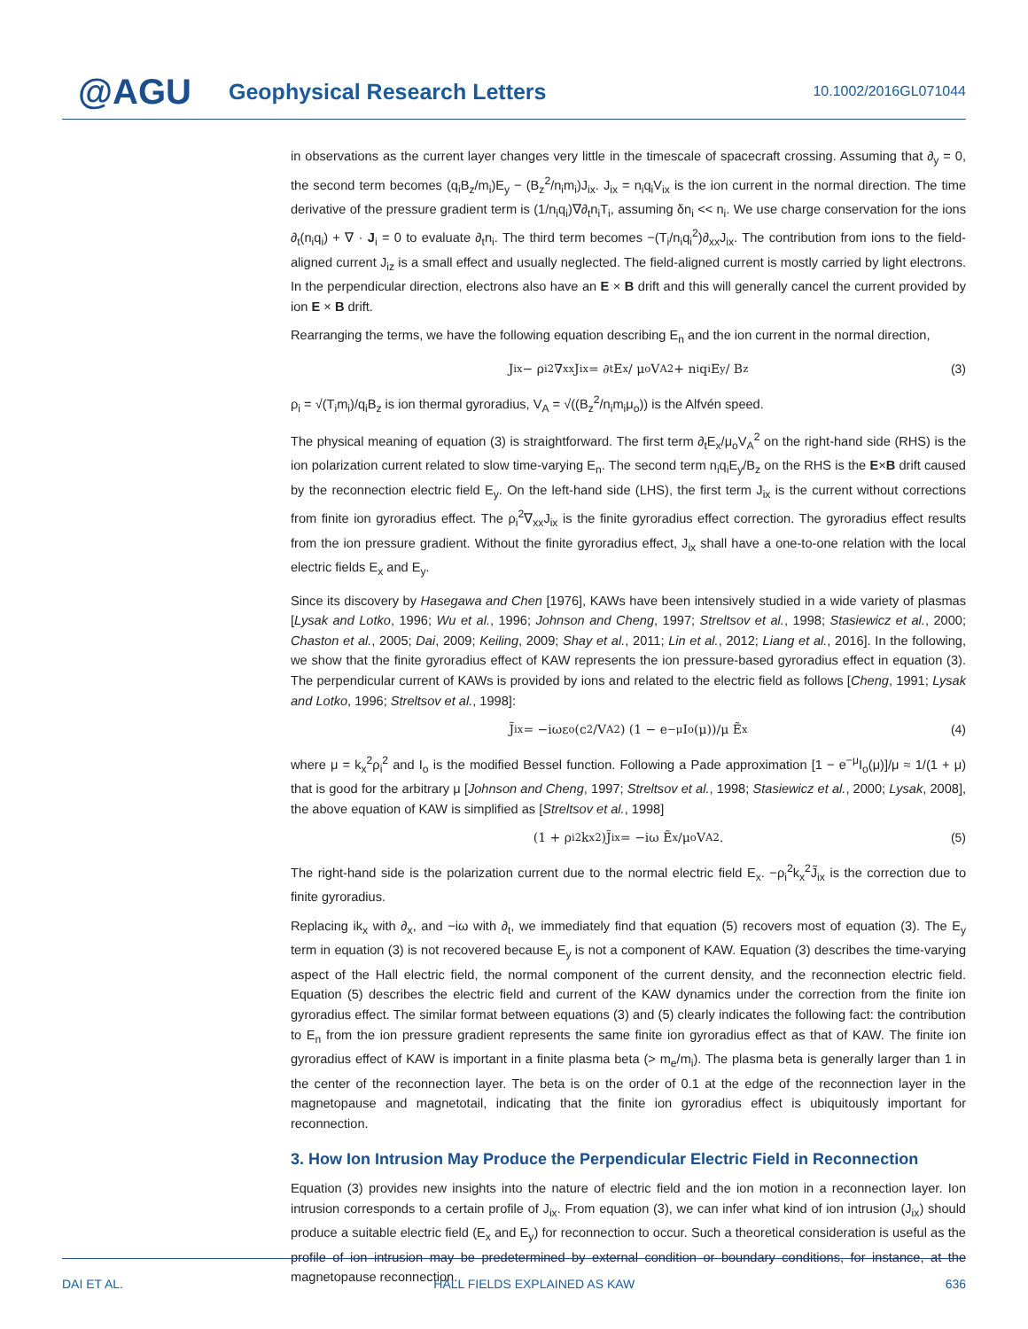@AGU
Geophysical Research Letters
10.1002/2016GL071044
in observations as the current layer changes very little in the timescale of spacecraft crossing. Assuming that ∂<sub>y</sub> = 0, the second term becomes (q<sub>i</sub>B<sub>z</sub>/m<sub>i</sub>)E<sub>y</sub> − (B<sub>z</sub><sup>2</sup>/n<sub>i</sub>m<sub>i</sub>)J<sub>ix</sub>. J<sub>ix</sub> = n<sub>i</sub>q<sub>i</sub>V<sub>ix</sub> is the ion current in the normal direction. The time derivative of the pressure gradient term is (1/n<sub>i</sub>q<sub>i</sub>)∇∂<sub>t</sub>n<sub>i</sub>T<sub>i</sub>, assuming δn<sub>i</sub> << n<sub>i</sub>. We use charge conservation for the ions ∂<sub>t</sub>(n<sub>i</sub>q<sub>i</sub>) + ∇ · J<sub>i</sub> = 0 to evaluate ∂<sub>t</sub>n<sub>i</sub>. The third term becomes −(T<sub>i</sub>/n<sub>i</sub>q<sub>i</sub><sup>2</sup>)∂<sub>xx</sub>J<sub>ix</sub>. The contribution from ions to the field-aligned current J<sub>iz</sub> is a small effect and usually neglected. The field-aligned current is mostly carried by light electrons. In the perpendicular direction, electrons also have an E × B drift and this will generally cancel the current provided by ion E × B drift.
Rearranging the terms, we have the following equation describing E<sub>n</sub> and the ion current in the normal direction,
J<sub>ix</sub> − ρ<sub>i</sub><sup>2</sup>∇<sub>xx</sub>J<sub>ix</sub> = ∂<sub>t</sub>E<sub>x</sub> / μ<sub>o</sub>V<sub>A</sub><sup>2</sup> + n<sub>i</sub>q<sub>i</sub>E<sub>y</sub> / B<sub>z</sub> (3)
ρ<sub>i</sub> = √(T<sub>i</sub>m<sub>i</sub>)/q<sub>i</sub>B<sub>z</sub> is ion thermal gyroradius, V<sub>A</sub> = √((B<sub>z</sub><sup>2</sup>/n<sub>i</sub>m<sub>i</sub>μ<sub>o</sub>)) is the Alfvén speed.
The physical meaning of equation (3) is straightforward. The first term ∂<sub>t</sub>E<sub>x</sub>/μ<sub>o</sub>V<sub>A</sub><sup>2</sup> on the right-hand side (RHS) is the ion polarization current related to slow time-varying E<sub>n</sub>. The second term n<sub>i</sub>q<sub>i</sub>E<sub>y</sub>/B<sub>z</sub> on the RHS is the E×B drift caused by the reconnection electric field E<sub>y</sub>. On the left-hand side (LHS), the first term J<sub>ix</sub> is the current without corrections from finite ion gyroradius effect. The ρ<sub>i</sub><sup>2</sup>∇<sub>xx</sub>J<sub>ix</sub> is the finite gyroradius effect correction. The gyroradius effect results from the ion pressure gradient. Without the finite gyroradius effect, J<sub>ix</sub> shall have a one-to-one relation with the local electric fields E<sub>x</sub> and E<sub>y</sub>.
Since its discovery by Hasegawa and Chen [1976], KAWs have been intensively studied in a wide variety of plasmas [Lysak and Lotko, 1996; Wu et al., 1996; Johnson and Cheng, 1997; Streltsov et al., 1998; Stasiewicz et al., 2000; Chaston et al., 2005; Dai, 2009; Keiling, 2009; Shay et al., 2011; Lin et al., 2012; Liang et al., 2016]. In the following, we show that the finite gyroradius effect of KAW represents the ion pressure-based gyroradius effect in equation (3). The perpendicular current of KAWs is provided by ions and related to the electric field as follows [Cheng, 1991; Lysak and Lotko, 1996; Streltsov et al., 1998]:
J̃<sub>ix</sub> = −iωε<sub>o</sub> (c<sup>2</sup>/V<sub>A</sub><sup>2</sup>) (1 − e<sup>−μ</sup>I<sub>o</sub>(μ))/μ Ẽ<sub>x</sub> (4)
where μ = k<sub>x</sub><sup>2</sup>ρ<sub>i</sub><sup>2</sup> and I<sub>o</sub> is the modified Bessel function. Following a Pade approximation [1 − e<sup>−μ</sup>I<sub>o</sub>(μ)]/μ ≈ 1/(1 + μ) that is good for the arbitrary μ [Johnson and Cheng, 1997; Streltsov et al., 1998; Stasiewicz et al., 2000; Lysak, 2008], the above equation of KAW is simplified as [Streltsov et al., 1998]
(1 + ρ<sub>i</sub><sup>2</sup>k<sub>x</sub><sup>2</sup>)J̃<sub>ix</sub> = −iω Ẽ<sub>x</sub>/μ<sub>o</sub>V<sub>A</sub><sup>2</sup>. (5)
The right-hand side is the polarization current due to the normal electric field E<sub>x</sub>. −ρ<sub>i</sub><sup>2</sup>k<sub>x</sub><sup>2</sup>J̃<sub>ix</sub> is the correction due to finite gyroradius.
Replacing ik<sub>x</sub> with ∂<sub>x</sub>, and −iω with ∂<sub>t</sub>, we immediately find that equation (5) recovers most of equation (3). The E<sub>y</sub> term in equation (3) is not recovered because E<sub>y</sub> is not a component of KAW. Equation (3) describes the time-varying aspect of the Hall electric field, the normal component of the current density, and the reconnection electric field. Equation (5) describes the electric field and current of the KAW dynamics under the correction from the finite ion gyroradius effect. The similar format between equations (3) and (5) clearly indicates the following fact: the contribution to E<sub>n</sub> from the ion pressure gradient represents the same finite ion gyroradius effect as that of KAW. The finite ion gyroradius effect of KAW is important in a finite plasma beta (> m<sub>e</sub>/m<sub>i</sub>). The plasma beta is generally larger than 1 in the center of the reconnection layer. The beta is on the order of 0.1 at the edge of the reconnection layer in the magnetopause and magnetotail, indicating that the finite ion gyroradius effect is ubiquitously important for reconnection.
3. How Ion Intrusion May Produce the Perpendicular Electric Field in Reconnection
Equation (3) provides new insights into the nature of electric field and the ion motion in a reconnection layer. Ion intrusion corresponds to a certain profile of J<sub>ix</sub>. From equation (3), we can infer what kind of ion intrusion (J<sub>ix</sub>) should produce a suitable electric field (E<sub>x</sub> and E<sub>y</sub>) for reconnection to occur. Such a theoretical consideration is useful as the profile of ion intrusion may be predetermined by external condition or boundary conditions, for instance, at the magnetopause reconnection.
DAI ET AL. HALL FIELDS EXPLAINED AS KAW 636